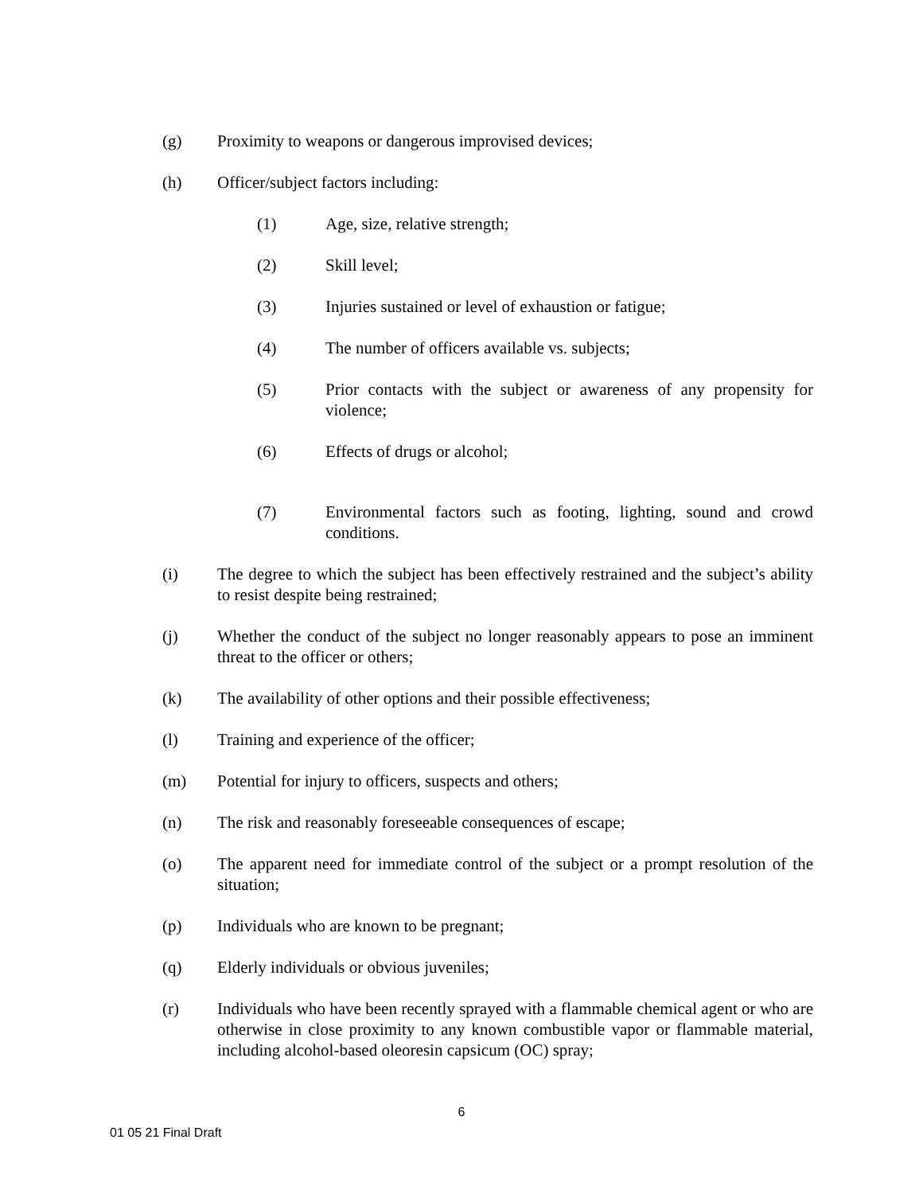(g) Proximity to weapons or dangerous improvised devices;
(h) Officer/subject factors including:
(1) Age, size, relative strength;
(2) Skill level;
(3) Injuries sustained or level of exhaustion or fatigue;
(4) The number of officers available vs. subjects;
(5) Prior contacts with the subject or awareness of any propensity for violence;
(6) Effects of drugs or alcohol;
(7) Environmental factors such as footing, lighting, sound and crowd conditions.
(i) The degree to which the subject has been effectively restrained and the subject’s ability to resist despite being restrained;
(j) Whether the conduct of the subject no longer reasonably appears to pose an imminent threat to the officer or others;
(k) The availability of other options and their possible effectiveness;
(l) Training and experience of the officer;
(m) Potential for injury to officers, suspects and others;
(n) The risk and reasonably foreseeable consequences of escape;
(o) The apparent need for immediate control of the subject or a prompt resolution of the situation;
(p) Individuals who are known to be pregnant;
(q) Elderly individuals or obvious juveniles;
(r) Individuals who have been recently sprayed with a flammable chemical agent or who are otherwise in close proximity to any known combustible vapor or flammable material, including alcohol-based oleoresin capsicum (OC) spray;
6
01 05 21 Final Draft